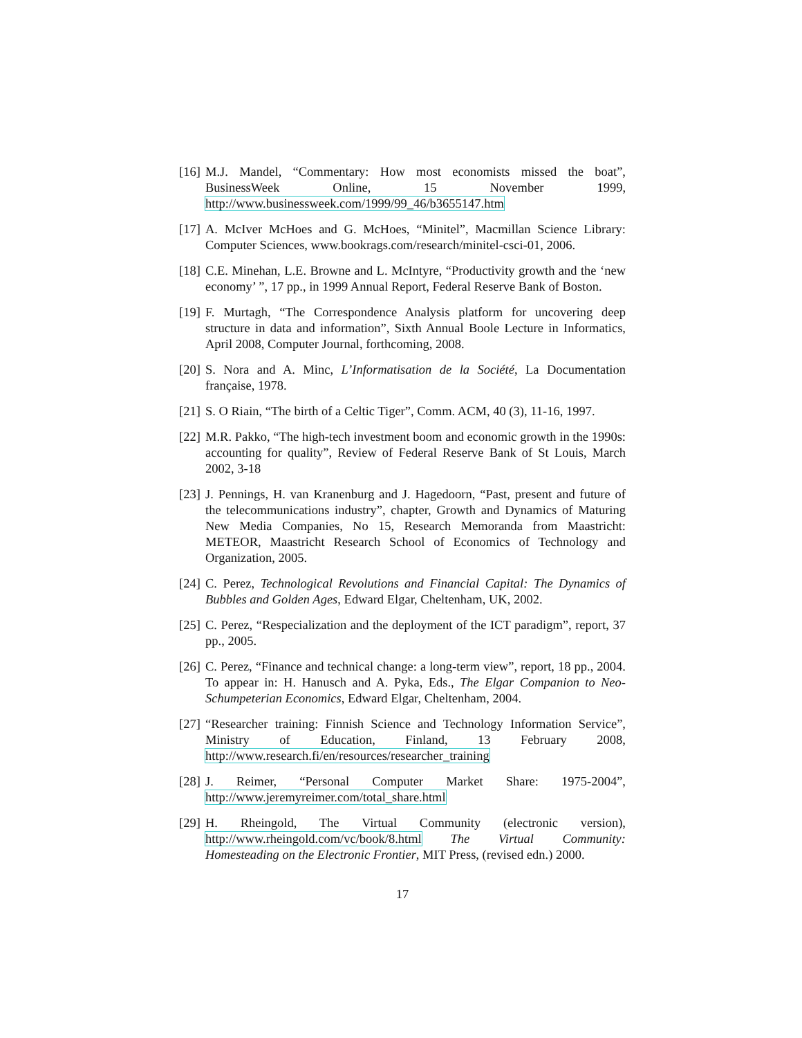[16] M.J. Mandel, “Commentary: How most economists missed the boat”, BusinessWeek Online, 15 November 1999, http://www.businessweek.com/1999/99_46/b3655147.htm
[17] A. McIver McHoes and G. McHoes, “Minitel”, Macmillan Science Library: Computer Sciences, www.bookrags.com/research/minitel-csci-01, 2006.
[18] C.E. Minehan, L.E. Browne and L. McIntyre, “Productivity growth and the ‘new economy’ ”, 17 pp., in 1999 Annual Report, Federal Reserve Bank of Boston.
[19] F. Murtagh, “The Correspondence Analysis platform for uncovering deep structure in data and information”, Sixth Annual Boole Lecture in Informatics, April 2008, Computer Journal, forthcoming, 2008.
[20] S. Nora and A. Minc, L’Informatisation de la Société, La Documentation française, 1978.
[21] S. O Riain, “The birth of a Celtic Tiger”, Comm. ACM, 40 (3), 11-16, 1997.
[22] M.R. Pakko, “The high-tech investment boom and economic growth in the 1990s: accounting for quality”, Review of Federal Reserve Bank of St Louis, March 2002, 3-18
[23] J. Pennings, H. van Kranenburg and J. Hagedoorn, “Past, present and future of the telecommunications industry”, chapter, Growth and Dynamics of Maturing New Media Companies, No 15, Research Memoranda from Maastricht: METEOR, Maastricht Research School of Economics of Technology and Organization, 2005.
[24] C. Perez, Technological Revolutions and Financial Capital: The Dynamics of Bubbles and Golden Ages, Edward Elgar, Cheltenham, UK, 2002.
[25] C. Perez, “Respecialization and the deployment of the ICT paradigm”, report, 37 pp., 2005.
[26] C. Perez, “Finance and technical change: a long-term view”, report, 18 pp., 2004. To appear in: H. Hanusch and A. Pyka, Eds., The Elgar Companion to Neo-Schumpeterian Economics, Edward Elgar, Cheltenham, 2004.
[27] “Researcher training: Finnish Science and Technology Information Service”, Ministry of Education, Finland, 13 February 2008, http://www.research.fi/en/resources/researcher_training
[28] J. Reimer, “Personal Computer Market Share: 1975-2004”, http://www.jeremyreimer.com/total_share.html
[29] H. Rheingold, The Virtual Community (electronic version), http://www.rheingold.com/vc/book/8.html The Virtual Community: Homesteading on the Electronic Frontier, MIT Press, (revised edn.) 2000.
17